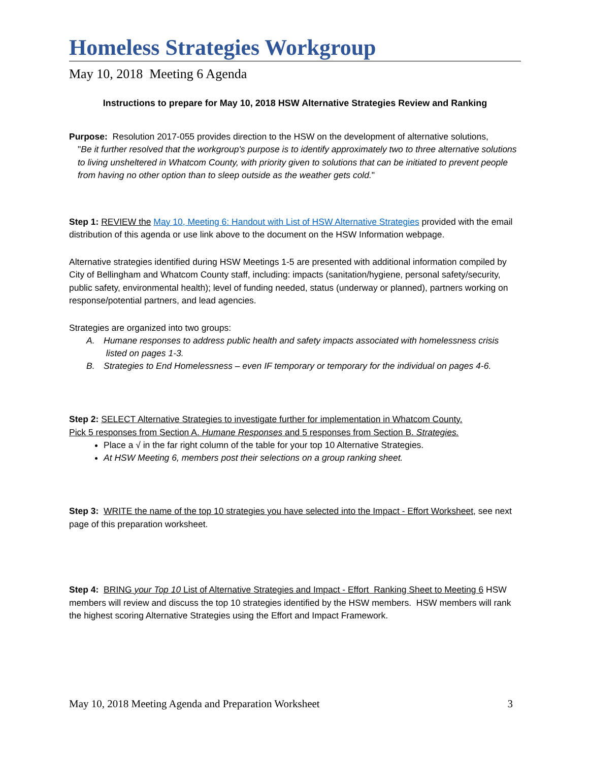Homeless Strategies Workgroup
May 10, 2018 Meeting 6 Agenda
Instructions to prepare for May 10, 2018 HSW Alternative Strategies Review and Ranking
Purpose: Resolution 2017-055 provides direction to the HSW on the development of alternative solutions,
"Be it further resolved that the workgroup's purpose is to identify approximately two to three alternative solutions to living unsheltered in Whatcom County, with priority given to solutions that can be initiated to prevent people from having no other option than to sleep outside as the weather gets cold."
Step 1: REVIEW the May 10, Meeting 6: Handout with List of HSW Alternative Strategies provided with the email distribution of this agenda or use link above to the document on the HSW Information webpage.
Alternative strategies identified during HSW Meetings 1-5 are presented with additional information compiled by City of Bellingham and Whatcom County staff, including: impacts (sanitation/hygiene, personal safety/security, public safety, environmental health); level of funding needed, status (underway or planned), partners working on response/potential partners, and lead agencies.
Strategies are organized into two groups:
A. Humane responses to address public health and safety impacts associated with homelessness crisis listed on pages 1-3.
B. Strategies to End Homelessness – even IF temporary or temporary for the individual on pages 4-6.
Step 2: SELECT Alternative Strategies to investigate further for implementation in Whatcom County.
Pick 5 responses from Section A. Humane Responses and 5 responses from Section B. Strategies.
Place a √ in the far right column of the table for your top 10 Alternative Strategies.
At HSW Meeting 6, members post their selections on a group ranking sheet.
Step 3: WRITE the name of the top 10 strategies you have selected into the Impact - Effort Worksheet, see next page of this preparation worksheet.
Step 4: BRING your Top 10 List of Alternative Strategies and Impact - Effort Ranking Sheet to Meeting 6 HSW members will review and discuss the top 10 strategies identified by the HSW members. HSW members will rank the highest scoring Alternative Strategies using the Effort and Impact Framework.
May 10, 2018 Meeting Agenda and Preparation Worksheet 3